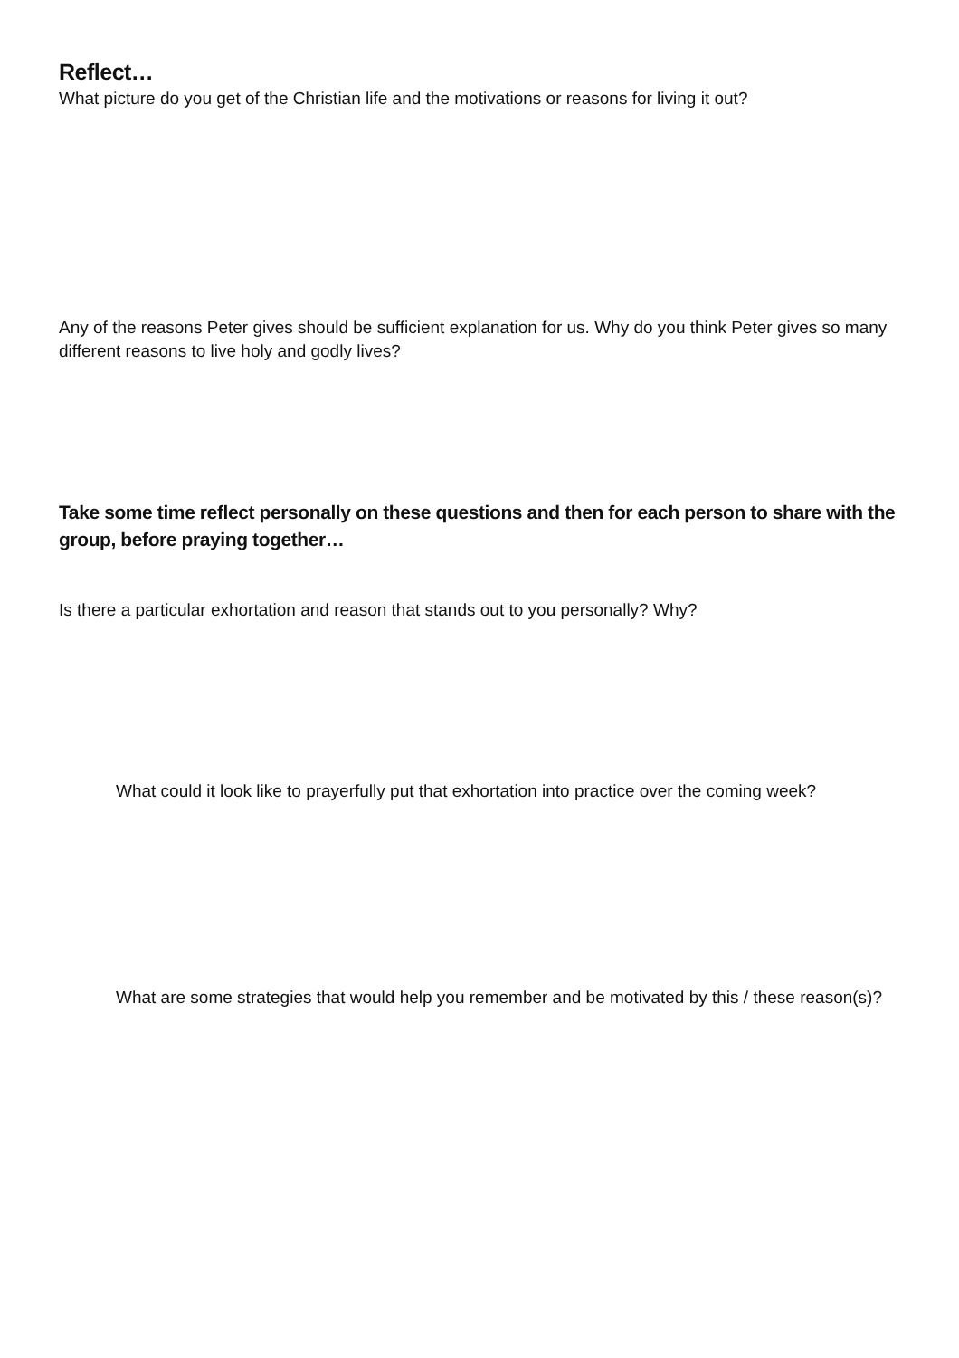Reflect…
What picture do you get of the Christian life and the motivations or reasons for living it out?
Any of the reasons Peter gives should be sufficient explanation for us. Why do you think Peter gives so many different reasons to live holy and godly lives?
Take some time reflect personally on these questions and then for each person to share with the group, before praying together…
Is there a particular exhortation and reason that stands out to you personally? Why?
What could it look like to prayerfully put that exhortation into practice over the coming week?
What are some strategies that would help you remember and be motivated by this / these reason(s)?